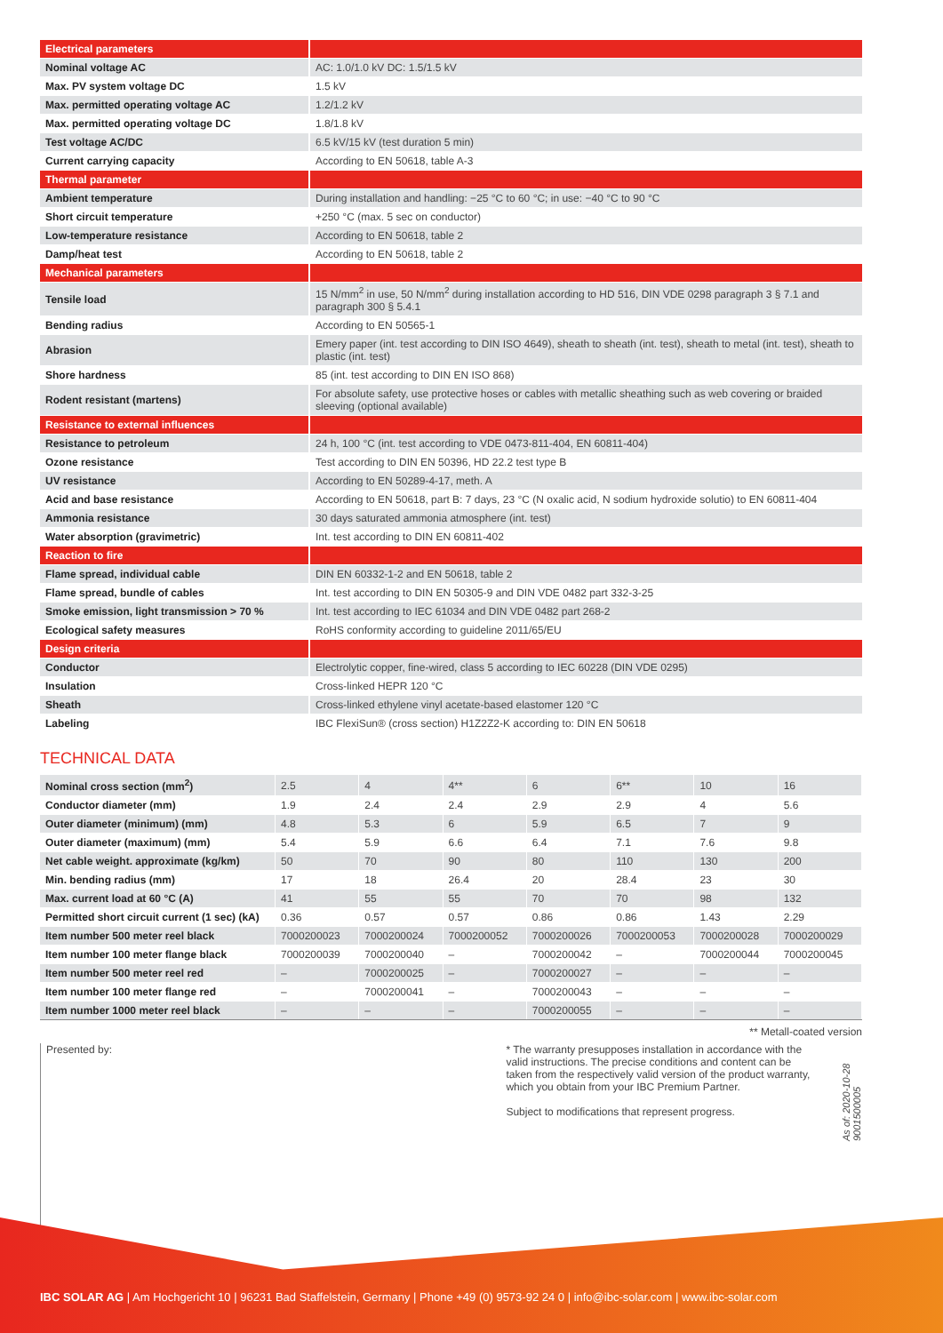| Electrical parameters | |
| Nominal voltage AC | AC: 1.0/1.0 kV DC: 1.5/1.5 kV |
| Max. PV system voltage DC | 1.5 kV |
| Max. permitted operating voltage AC | 1.2/1.2 kV |
| Max. permitted operating voltage DC | 1.8/1.8 kV |
| Test voltage AC/DC | 6.5 kV/15 kV (test duration 5 min) |
| Current carrying capacity | According to EN 50618, table A-3 |
| Thermal parameter | |
| Ambient temperature | During installation and handling: −25 °C to 60 °C; in use: −40 °C to 90 °C |
| Short circuit temperature | +250 °C (max. 5 sec on conductor) |
| Low-temperature resistance | According to EN 50618, table 2 |
| Damp/heat test | According to EN 50618, table 2 |
| Mechanical parameters | |
| Tensile load | 15 N/mm<sup>2</sup> in use, 50 N/mm<sup>2</sup> during installation according to HD 516, DIN VDE 0298 paragraph 3 § 7.1 and paragraph 300 § 5.4.1 |
| Bending radius | According to EN 50565-1 |
| Abrasion | Emery paper (int. test according to DIN ISO 4649), sheath to sheath (int. test), sheath to metal (int. test), sheath to plastic (int. test) |
| Shore hardness | 85 (int. test according to DIN EN ISO 868) |
| Rodent resistant (martens) | For absolute safety, use protective hoses or cables with metallic sheathing such as web covering or braided sleeving (optional available) |
| Resistance to external influences | |
| Resistance to petroleum | 24 h, 100 °C (int. test according to VDE 0473-811-404, EN 60811-404) |
| Ozone resistance | Test according to DIN EN 50396, HD 22.2 test type B |
| UV resistance | According to EN 50289-4-17, meth. A |
| Acid and base resistance | According to EN 50618, part B: 7 days, 23 °C (N oxalic acid, N sodium hydroxide solutio) to EN 60811-404 |
| Ammonia resistance | 30 days saturated ammonia atmosphere (int. test) |
| Water absorption (gravimetric) | Int. test according to DIN EN 60811-402 |
| Reaction to fire | |
| Flame spread, individual cable | DIN EN 60332-1-2 and EN 50618, table 2 |
| Flame spread, bundle of cables | Int. test according to DIN EN 50305-9 and DIN VDE 0482 part 332-3-25 |
| Smoke emission, light transmission > 70 % | Int. test according to IEC 61034 and DIN VDE 0482 part 268-2 |
| Ecological safety measures | RoHS conformity according to guideline 2011/65/EU |
| Design criteria | |
| Conductor | Electrolytic copper, fine-wired, class 5 according to IEC 60228 (DIN VDE 0295) |
| Insulation | Cross-linked HEPR 120 °C |
| Sheath | Cross-linked ethylene vinyl acetate-based elastomer 120 °C |
| Labeling | IBC FlexiSun® (cross section) H1Z2Z2-K according to: DIN EN 50618 |
TECHNICAL DATA
| Nominal cross section (mm<sup>2</sup>) | 2.5 | 4 | 4** | 6 | 6** | 10 | 16 |
| Conductor diameter (mm) | 1.9 | 2.4 | 2.4 | 2.9 | 2.9 | 4 | 5.6 |
| Outer diameter (minimum) (mm) | 4.8 | 5.3 | 6 | 5.9 | 6.5 | 7 | 9 |
| Outer diameter (maximum) (mm) | 5.4 | 5.9 | 6.6 | 6.4 | 7.1 | 7.6 | 9.8 |
| Net cable weight. approximate (kg/km) | 50 | 70 | 90 | 80 | 110 | 130 | 200 |
| Min. bending radius (mm) | 17 | 18 | 26.4 | 20 | 28.4 | 23 | 30 |
| Max. current load at 60 °C (A) | 41 | 55 | 55 | 70 | 70 | 98 | 132 |
| Permitted short circuit current (1 sec) (kA) | 0.36 | 0.57 | 0.57 | 0.86 | 0.86 | 1.43 | 2.29 |
| Item number 500 meter reel black | 7000200023 | 7000200024 | 7000200052 | 7000200026 | 7000200053 | 7000200028 | 7000200029 |
| Item number 100 meter flange black | 7000200039 | 7000200040 | – | 7000200042 | – | 7000200044 | 7000200045 |
| Item number 500 meter reel red | – | 7000200025 | – | 7000200027 | – | – | – |
| Item number 100 meter flange red | – | 7000200041 | – | 7000200043 | – | – | – |
| Item number 1000 meter reel black | – | – | – | 7000200055 | – | – | – |
** Metall-coated version
Presented by:
* The warranty presupposes installation in accordance with the valid instructions. The precise conditions and content can be taken from the respectively valid version of the product warranty, which you obtain from your IBC Premium Partner.
Subject to modifications that represent progress.
As of: 2020-10-28
9001500005
IBC SOLAR AG | Am Hochgericht 10 | 96231 Bad Staffelstein, Germany | Phone +49 (0) 9573-92 24 0 | info@ibc-solar.com | www.ibc-solar.com